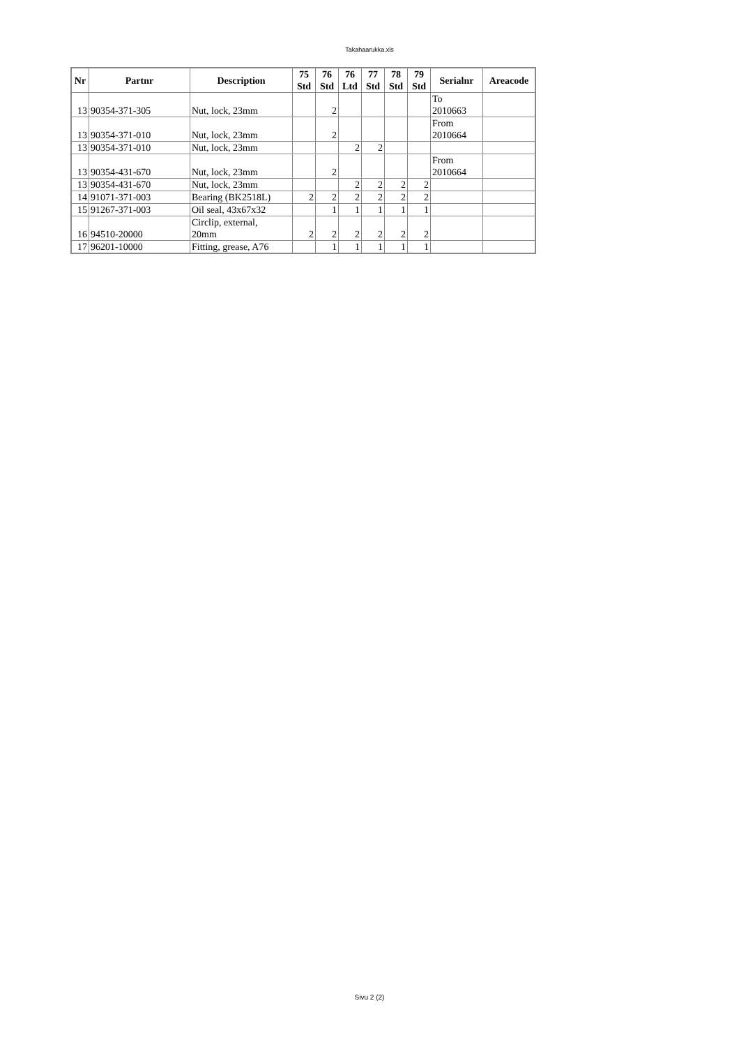Takahaarukka.xls
| Nr | Partnr | Description | 75 Std | 76 Std | 76 Ltd | 77 Std | 78 Std | 79 Std | Serialnr | Areacode |
| --- | --- | --- | --- | --- | --- | --- | --- | --- | --- | --- |
| 13 | 90354-371-305 | Nut, lock, 23mm | | 2 | | | | | To 2010663 | |
| 13 | 90354-371-010 | Nut, lock, 23mm | | 2 | | | | | From 2010664 | |
| 13 | 90354-371-010 | Nut, lock, 23mm | | | 2 | 2 | | | | |
| 13 | 90354-431-670 | Nut, lock, 23mm | | 2 | | | | | From 2010664 | |
| 13 | 90354-431-670 | Nut, lock, 23mm | | | 2 | 2 | 2 | 2 | | |
| 14 | 91071-371-003 | Bearing (BK2518L) | 2 | 2 | 2 | 2 | 2 | 2 | | |
| 15 | 91267-371-003 | Oil seal, 43x67x32 | | 1 | 1 | 1 | 1 | 1 | | |
| 16 | 94510-20000 | Circlip, external, 20mm | 2 | 2 | 2 | 2 | 2 | 2 | | |
| 17 | 96201-10000 | Fitting, grease, A76 | | 1 | 1 | 1 | 1 | 1 | | |
Sivu 2 (2)